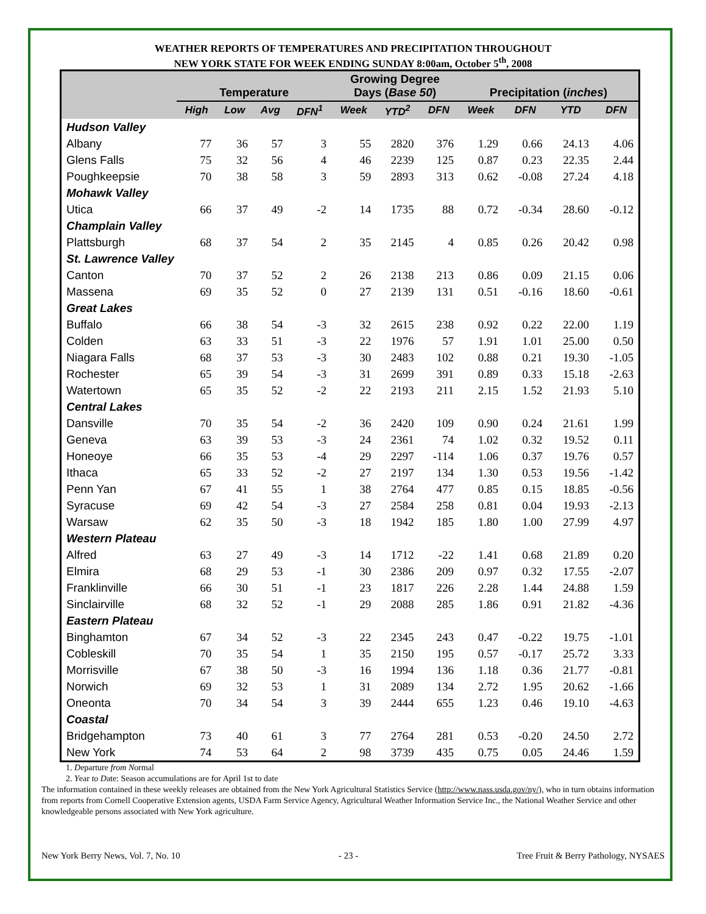WEATHER REPORTS OF TEMPERATURES AND PRECIPITATION THROUGHOUT
NEW YORK STATE FOR WEEK ENDING SUNDAY 8:00am, October 5<sup>th</sup>, 2008
| | Temperature | | | | Growing Degree Days ( Base 50 ) | | | Precipitation ( inches ) | | | |
| --- | --- | --- | --- | --- | --- | --- | --- | --- | --- | --- | --- |
| | High | Low | Avg | DFN<sup>1</sup> | Week | YTD<sup>2</sup> | DFN | Week | DFN | YTD | DFN |
| Hudson Valley | | | | | | | | | | | |
| Albany | 77 | 36 | 57 | 3 | 55 | 2820 | 376 | 1.29 | 0.66 | 24.13 | 4.06 |
| Glens Falls | 75 | 32 | 56 | 4 | 46 | 2239 | 125 | 0.87 | 0.23 | 22.35 | 2.44 |
| Poughkeepsie | 70 | 38 | 58 | 3 | 59 | 2893 | 313 | 0.62 | -0.08 | 27.24 | 4.18 |
| Mohawk Valley | | | | | | | | | | | |
| Utica | 66 | 37 | 49 | -2 | 14 | 1735 | 88 | 0.72 | -0.34 | 28.60 | -0.12 |
| Champlain Valley | | | | | | | | | | | |
| Plattsburgh | 68 | 37 | 54 | 2 | 35 | 2145 | 4 | 0.85 | 0.26 | 20.42 | 0.98 |
| St. Lawrence Valley | | | | | | | | | | | |
| Canton | 70 | 37 | 52 | 2 | 26 | 2138 | 213 | 0.86 | 0.09 | 21.15 | 0.06 |
| Massena | 69 | 35 | 52 | 0 | 27 | 2139 | 131 | 0.51 | -0.16 | 18.60 | -0.61 |
| Great Lakes | | | | | | | | | | | |
| Buffalo | 66 | 38 | 54 | -3 | 32 | 2615 | 238 | 0.92 | 0.22 | 22.00 | 1.19 |
| Colden | 63 | 33 | 51 | -3 | 22 | 1976 | 57 | 1.91 | 1.01 | 25.00 | 0.50 |
| Niagara Falls | 68 | 37 | 53 | -3 | 30 | 2483 | 102 | 0.88 | 0.21 | 19.30 | -1.05 |
| Rochester | 65 | 39 | 54 | -3 | 31 | 2699 | 391 | 0.89 | 0.33 | 15.18 | -2.63 |
| Watertown | 65 | 35 | 52 | -2 | 22 | 2193 | 211 | 2.15 | 1.52 | 21.93 | 5.10 |
| Central Lakes | | | | | | | | | | | |
| Dansville | 70 | 35 | 54 | -2 | 36 | 2420 | 109 | 0.90 | 0.24 | 21.61 | 1.99 |
| Geneva | 63 | 39 | 53 | -3 | 24 | 2361 | 74 | 1.02 | 0.32 | 19.52 | 0.11 |
| Honeoye | 66 | 35 | 53 | -4 | 29 | 2297 | -114 | 1.06 | 0.37 | 19.76 | 0.57 |
| Ithaca | 65 | 33 | 52 | -2 | 27 | 2197 | 134 | 1.30 | 0.53 | 19.56 | -1.42 |
| Penn Yan | 67 | 41 | 55 | 1 | 38 | 2764 | 477 | 0.85 | 0.15 | 18.85 | -0.56 |
| Syracuse | 69 | 42 | 54 | -3 | 27 | 2584 | 258 | 0.81 | 0.04 | 19.93 | -2.13 |
| Warsaw | 62 | 35 | 50 | -3 | 18 | 1942 | 185 | 1.80 | 1.00 | 27.99 | 4.97 |
| Western Plateau | | | | | | | | | | | |
| Alfred | 63 | 27 | 49 | -3 | 14 | 1712 | -22 | 1.41 | 0.68 | 21.89 | 0.20 |
| Elmira | 68 | 29 | 53 | -1 | 30 | 2386 | 209 | 0.97 | 0.32 | 17.55 | -2.07 |
| Franklinville | 66 | 30 | 51 | -1 | 23 | 1817 | 226 | 2.28 | 1.44 | 24.88 | 1.59 |
| Sinclairville | 68 | 32 | 52 | -1 | 29 | 2088 | 285 | 1.86 | 0.91 | 21.82 | -4.36 |
| Eastern Plateau | | | | | | | | | | | |
| Binghamton | 67 | 34 | 52 | -3 | 22 | 2345 | 243 | 0.47 | -0.22 | 19.75 | -1.01 |
| Cobleskill | 70 | 35 | 54 | 1 | 35 | 2150 | 195 | 0.57 | -0.17 | 25.72 | 3.33 |
| Morrisville | 67 | 38 | 50 | -3 | 16 | 1994 | 136 | 1.18 | 0.36 | 21.77 | -0.81 |
| Norwich | 69 | 32 | 53 | 1 | 31 | 2089 | 134 | 2.72 | 1.95 | 20.62 | -1.66 |
| Oneonta | 70 | 34 | 54 | 3 | 39 | 2444 | 655 | 1.23 | 0.46 | 19.10 | -4.63 |
| Coastal | | | | | | | | | | | |
| Bridgehampton | 73 | 40 | 61 | 3 | 77 | 2764 | 281 | 0.53 | -0.20 | 24.50 | 2.72 |
| New York | 74 | 53 | 64 | 2 | 98 | 3739 | 435 | 0.75 | 0.05 | 24.46 | 1.59 |
1. Departure from Normal
2. Year to Date: Season accumulations are for April 1st to date
The information contained in these weekly releases are obtained from the New York Agricultural Statistics Service (http://www.nass.usda.gov/ny/), who in turn obtains information from reports from Cornell Cooperative Extension agents, USDA Farm Service Agency, Agricultural Weather Information Service Inc., the National Weather Service and other knowledgeable persons associated with New York agriculture.
New York Berry News, Vol. 7, No. 10 - 23 - Tree Fruit & Berry Pathology, NYSAES